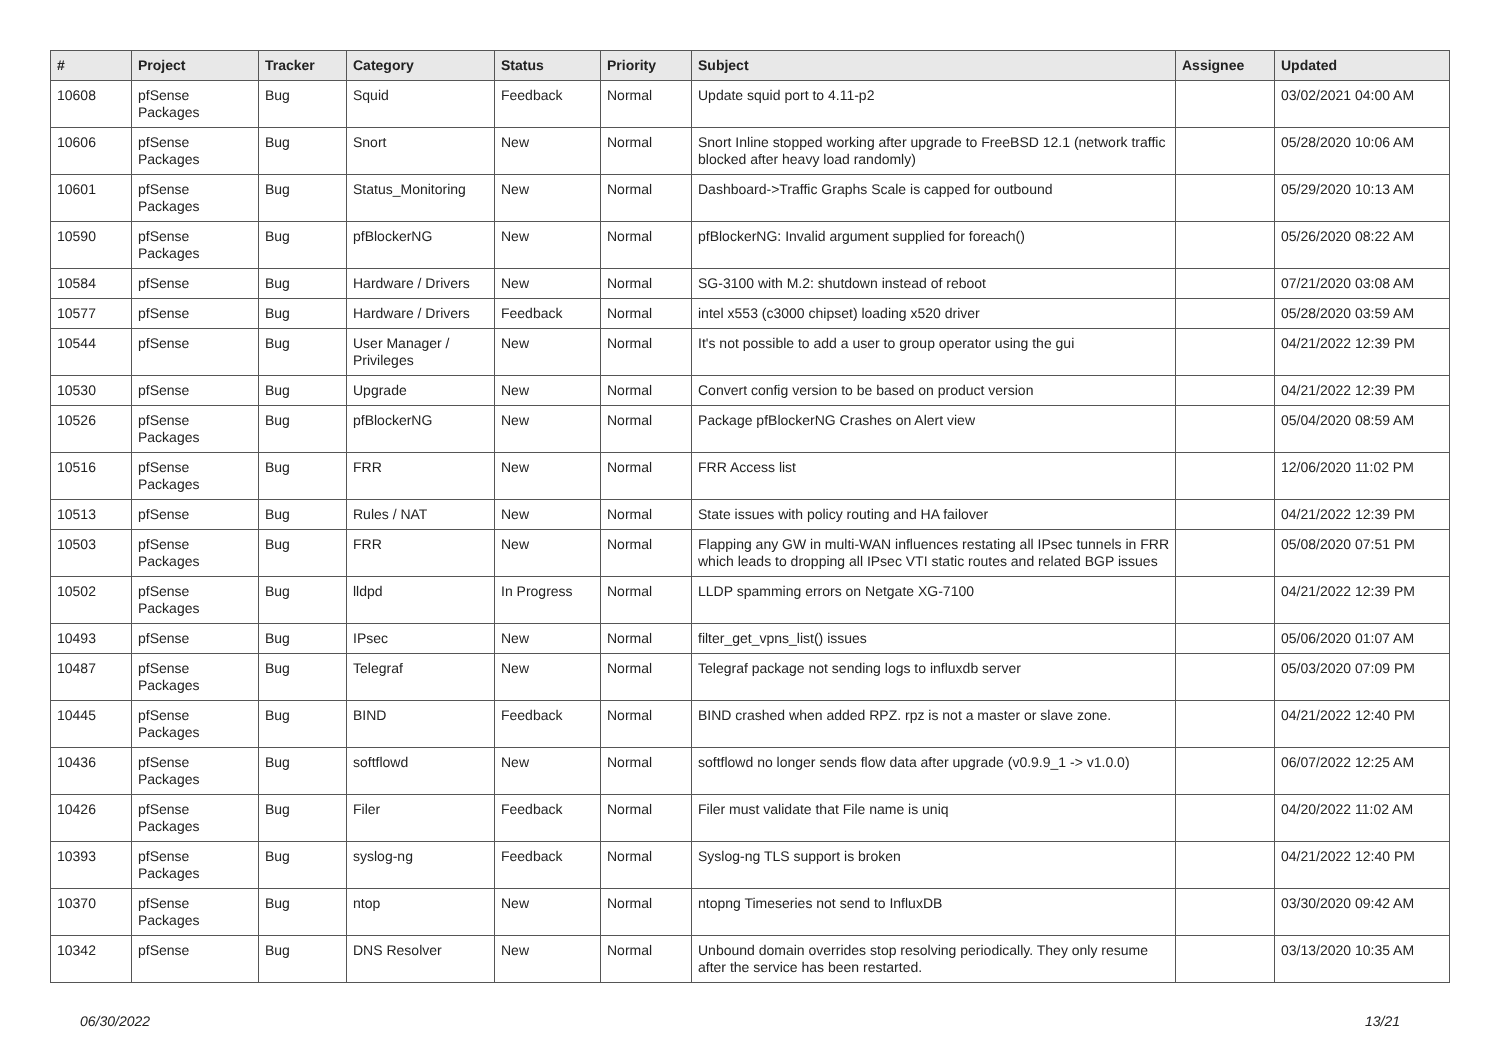| # | Project | Tracker | Category | Status | Priority | Subject | Assignee | Updated |
| --- | --- | --- | --- | --- | --- | --- | --- | --- |
| 10608 | pfSense Packages | Bug | Squid | Feedback | Normal | Update squid port to 4.11-p2 | | 03/02/2021 04:00 AM |
| 10606 | pfSense Packages | Bug | Snort | New | Normal | Snort Inline stopped working after upgrade to FreeBSD 12.1 (network traffic blocked after heavy load randomly) | | 05/28/2020 10:06 AM |
| 10601 | pfSense Packages | Bug | Status_Monitoring | New | Normal | Dashboard->Traffic Graphs Scale is capped for outbound | | 05/29/2020 10:13 AM |
| 10590 | pfSense Packages | Bug | pfBlockerNG | New | Normal | pfBlockerNG: Invalid argument supplied for foreach() | | 05/26/2020 08:22 AM |
| 10584 | pfSense | Bug | Hardware / Drivers | New | Normal | SG-3100 with M.2: shutdown instead of reboot | | 07/21/2020 03:08 AM |
| 10577 | pfSense | Bug | Hardware / Drivers | Feedback | Normal | intel x553 (c3000 chipset) loading x520 driver | | 05/28/2020 03:59 AM |
| 10544 | pfSense | Bug | User Manager / Privileges | New | Normal | It's not possible to add a user to group operator using the gui | | 04/21/2022 12:39 PM |
| 10530 | pfSense | Bug | Upgrade | New | Normal | Convert config version to be based on product version | | 04/21/2022 12:39 PM |
| 10526 | pfSense Packages | Bug | pfBlockerNG | New | Normal | Package pfBlockerNG Crashes on Alert view | | 05/04/2020 08:59 AM |
| 10516 | pfSense Packages | Bug | FRR | New | Normal | FRR Access list | | 12/06/2020 11:02 PM |
| 10513 | pfSense | Bug | Rules / NAT | New | Normal | State issues with policy routing and HA failover | | 04/21/2022 12:39 PM |
| 10503 | pfSense Packages | Bug | FRR | New | Normal | Flapping any GW in multi-WAN influences restating all IPsec tunnels in FRR which leads to dropping all IPsec VTI static routes and related BGP issues | | 05/08/2020 07:51 PM |
| 10502 | pfSense Packages | Bug | lldpd | In Progress | Normal | LLDP spamming errors on Netgate XG-7100 | | 04/21/2022 12:39 PM |
| 10493 | pfSense | Bug | IPsec | New | Normal | filter_get_vpns_list() issues | | 05/06/2020 01:07 AM |
| 10487 | pfSense Packages | Bug | Telegraf | New | Normal | Telegraf package not sending logs to influxdb server | | 05/03/2020 07:09 PM |
| 10445 | pfSense Packages | Bug | BIND | Feedback | Normal | BIND crashed when added RPZ. rpz is not a master or slave zone. | | 04/21/2022 12:40 PM |
| 10436 | pfSense Packages | Bug | softflowd | New | Normal | softflowd no longer sends flow data after upgrade (v0.9.9_1 -> v1.0.0) | | 06/07/2022 12:25 AM |
| 10426 | pfSense Packages | Bug | Filer | Feedback | Normal | Filer must validate that File name is uniq | | 04/20/2022 11:02 AM |
| 10393 | pfSense Packages | Bug | syslog-ng | Feedback | Normal | Syslog-ng TLS support is broken | | 04/21/2022 12:40 PM |
| 10370 | pfSense Packages | Bug | ntop | New | Normal | ntopng Timeseries not send to InfluxDB | | 03/30/2020 09:42 AM |
| 10342 | pfSense | Bug | DNS Resolver | New | Normal | Unbound domain overrides stop resolving periodically. They only resume after the service has been restarted. | | 03/13/2020 10:35 AM |
06/30/2022 13/21